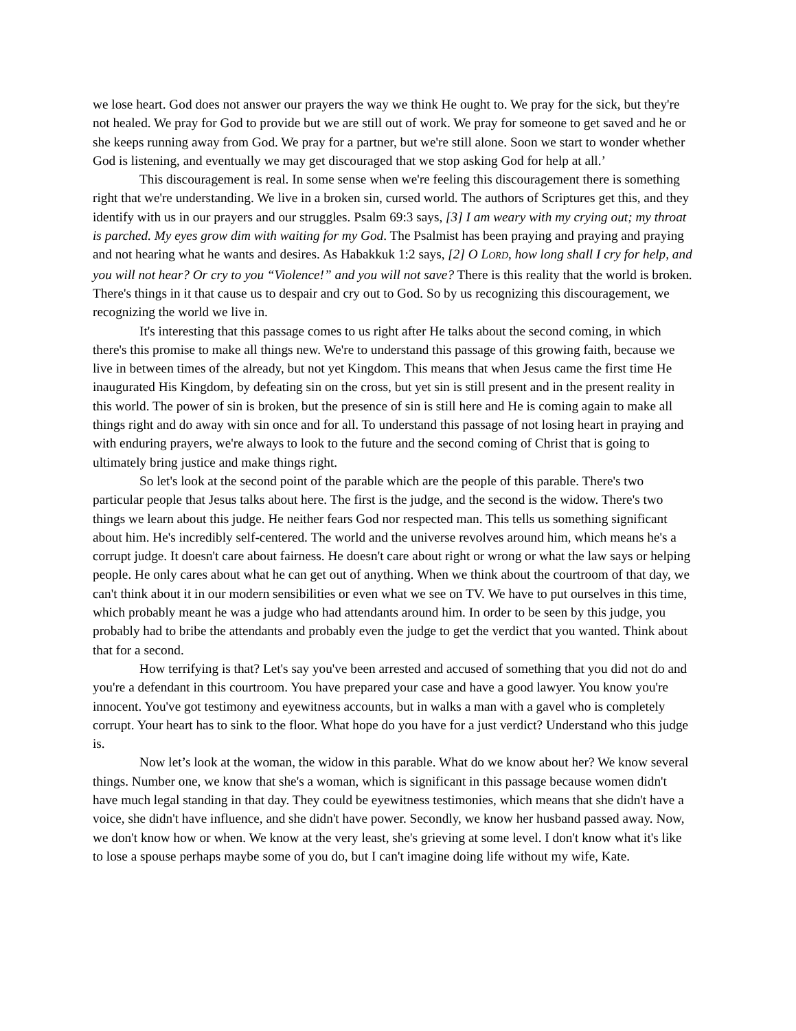we lose heart. God does not answer our prayers the way we think He ought to. We pray for the sick, but they're not healed. We pray for God to provide but we are still out of work. We pray for someone to get saved and he or she keeps running away from God. We pray for a partner, but we're still alone. Soon we start to wonder whether God is listening, and eventually we may get discouraged that we stop asking God for help at all.’
This discouragement is real. In some sense when we're feeling this discouragement there is something right that we're understanding. We live in a broken sin, cursed world. The authors of Scriptures get this, and they identify with us in our prayers and our struggles. Psalm 69:3 says, [3] I am weary with my crying out; my throat is parched. My eyes grow dim with waiting for my God. The Psalmist has been praying and praying and praying and not hearing what he wants and desires. As Habakkuk 1:2 says, [2] O LORD, how long shall I cry for help, and you will not hear? Or cry to you “Violence!” and you will not save? There is this reality that the world is broken. There's things in it that cause us to despair and cry out to God. So by us recognizing this discouragement, we recognizing the world we live in.
It's interesting that this passage comes to us right after He talks about the second coming, in which there's this promise to make all things new. We're to understand this passage of this growing faith, because we live in between times of the already, but not yet Kingdom. This means that when Jesus came the first time He inaugurated His Kingdom, by defeating sin on the cross, but yet sin is still present and in the present reality in this world. The power of sin is broken, but the presence of sin is still here and He is coming again to make all things right and do away with sin once and for all. To understand this passage of not losing heart in praying and with enduring prayers, we're always to look to the future and the second coming of Christ that is going to ultimately bring justice and make things right.
So let's look at the second point of the parable which are the people of this parable. There's two particular people that Jesus talks about here. The first is the judge, and the second is the widow. There's two things we learn about this judge. He neither fears God nor respected man. This tells us something significant about him. He's incredibly self-centered. The world and the universe revolves around him, which means he's a corrupt judge. It doesn't care about fairness. He doesn't care about right or wrong or what the law says or helping people. He only cares about what he can get out of anything. When we think about the courtroom of that day, we can't think about it in our modern sensibilities or even what we see on TV. We have to put ourselves in this time, which probably meant he was a judge who had attendants around him. In order to be seen by this judge, you probably had to bribe the attendants and probably even the judge to get the verdict that you wanted. Think about that for a second.
How terrifying is that? Let's say you've been arrested and accused of something that you did not do and you're a defendant in this courtroom. You have prepared your case and have a good lawyer. You know you're innocent. You've got testimony and eyewitness accounts, but in walks a man with a gavel who is completely corrupt. Your heart has to sink to the floor. What hope do you have for a just verdict? Understand who this judge is.
Now let’s look at the woman, the widow in this parable. What do we know about her? We know several things. Number one, we know that she's a woman, which is significant in this passage because women didn't have much legal standing in that day. They could be eyewitness testimonies, which means that she didn't have a voice, she didn't have influence, and she didn't have power. Secondly, we know her husband passed away. Now, we don't know how or when. We know at the very least, she's grieving at some level. I don't know what it's like to lose a spouse perhaps maybe some of you do, but I can't imagine doing life without my wife, Kate.